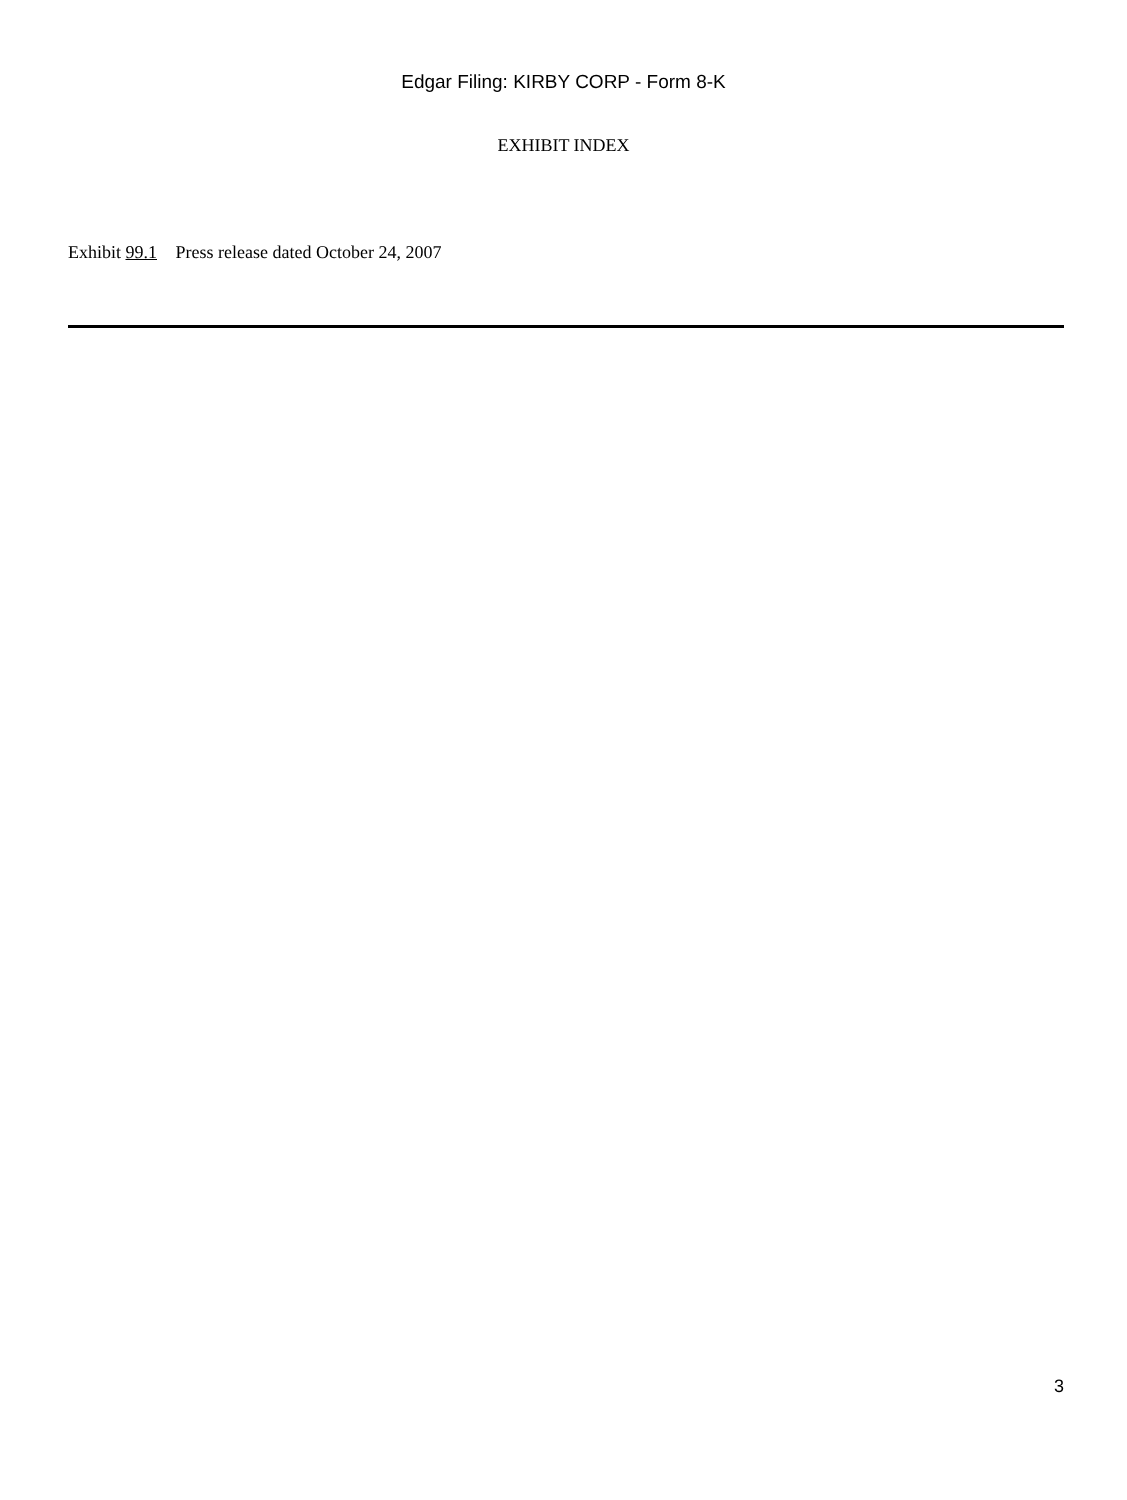Edgar Filing: KIRBY CORP - Form 8-K
EXHIBIT INDEX
Exhibit 99.1 Press release dated October 24, 2007
3